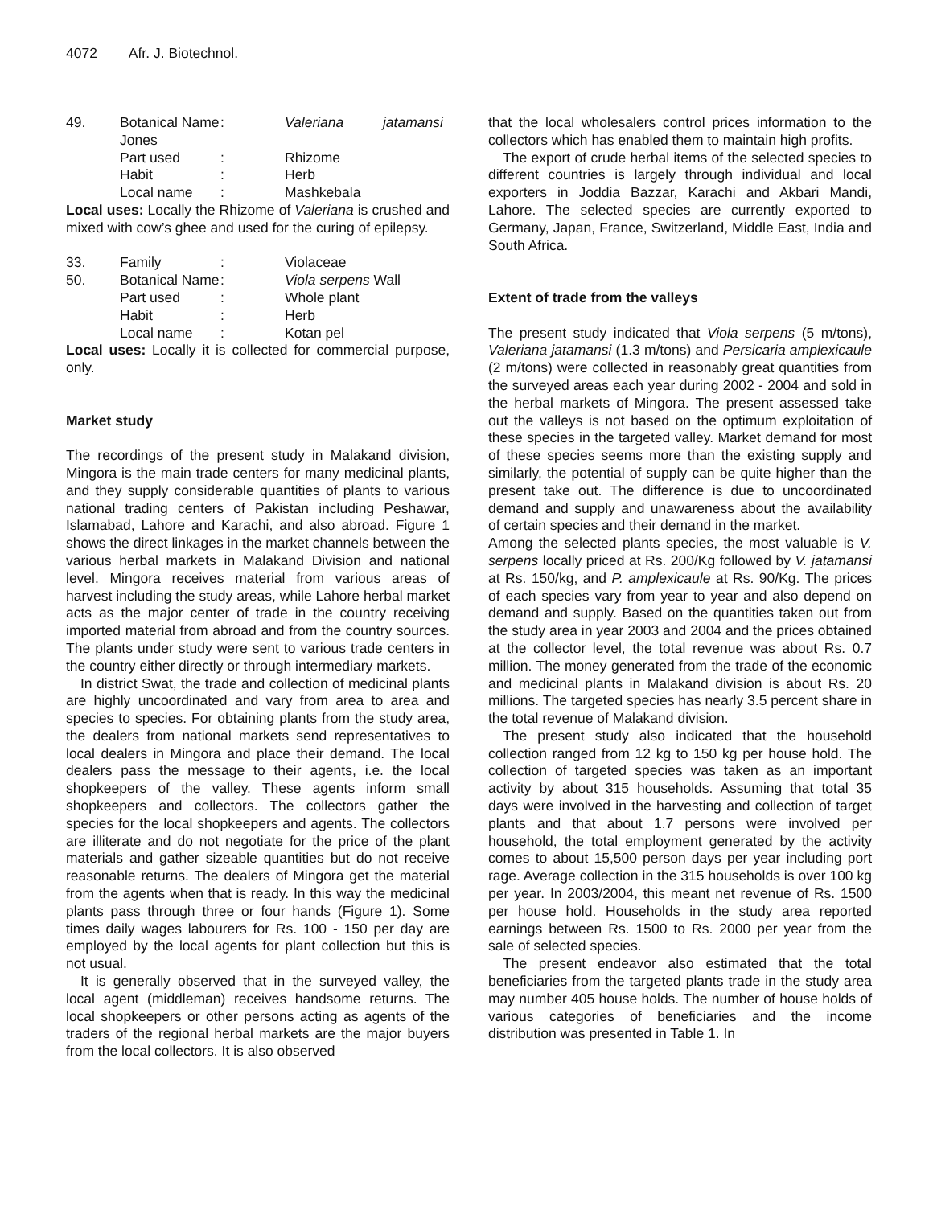4072 Afr. J. Biotechnol.
| 49. | Botanical Name | : | Valeriana jatamansi |
| | Jones | | |
| | Part used | : | Rhizome |
| | Habit | : | Herb |
| | Local name | : | Mashkebala |
Local uses: Locally the Rhizome of Valeriana is crushed and mixed with cow’s ghee and used for the curing of epilepsy.
| 33. | Family | : | Violaceae |
| 50. | Botanical Name | : | Viola serpens Wall |
| | Part used | : | Whole plant |
| | Habit | : | Herb |
| | Local name | : | Kotan pel |
Local uses: Locally it is collected for commercial purpose, only.
Market study
The recordings of the present study in Malakand division, Mingora is the main trade centers for many medicinal plants, and they supply considerable quantities of plants to various national trading centers of Pakistan including Peshawar, Islamabad, Lahore and Karachi, and also abroad. Figure 1 shows the direct linkages in the market channels between the various herbal markets in Malakand Division and national level. Mingora receives material from various areas of harvest including the study areas, while Lahore herbal market acts as the major center of trade in the country receiving imported material from abroad and from the country sources. The plants under study were sent to various trade centers in the country either directly or through intermediary markets.
In district Swat, the trade and collection of medicinal plants are highly uncoordinated and vary from area to area and species to species. For obtaining plants from the study area, the dealers from national markets send representatives to local dealers in Mingora and place their demand. The local dealers pass the message to their agents, i.e. the local shopkeepers of the valley. These agents inform small shopkeepers and collectors. The collectors gather the species for the local shopkeepers and agents. The collectors are illiterate and do not negotiate for the price of the plant materials and gather sizeable quantities but do not receive reasonable returns. The dealers of Mingora get the material from the agents when that is ready. In this way the medicinal plants pass through three or four hands (Figure 1). Some times daily wages labourers for Rs. 100 - 150 per day are employed by the local agents for plant collection but this is not usual.
It is generally observed that in the surveyed valley, the local agent (middleman) receives handsome returns. The local shopkeepers or other persons acting as agents of the traders of the regional herbal markets are the major buyers from the local collectors. It is also observed
that the local wholesalers control prices information to the collectors which has enabled them to maintain high profits.
The export of crude herbal items of the selected species to different countries is largely through individual and local exporters in Joddia Bazzar, Karachi and Akbari Mandi, Lahore. The selected species are currently exported to Germany, Japan, France, Switzerland, Middle East, India and South Africa.
Extent of trade from the valleys
The present study indicated that Viola serpens (5 m/tons), Valeriana jatamansi (1.3 m/tons) and Persicaria amplexicaule (2 m/tons) were collected in reasonably great quantities from the surveyed areas each year during 2002 - 2004 and sold in the herbal markets of Mingora. The present assessed take out the valleys is not based on the optimum exploitation of these species in the targeted valley. Market demand for most of these species seems more than the existing supply and similarly, the potential of supply can be quite higher than the present take out. The difference is due to uncoordinated demand and supply and unawareness about the availability of certain species and their demand in the market.
Among the selected plants species, the most valuable is V. serpens locally priced at Rs. 200/Kg followed by V. jatamansi at Rs. 150/kg, and P. amplexicaule at Rs. 90/Kg. The prices of each species vary from year to year and also depend on demand and supply. Based on the quantities taken out from the study area in year 2003 and 2004 and the prices obtained at the collector level, the total revenue was about Rs. 0.7 million. The money generated from the trade of the economic and medicinal plants in Malakand division is about Rs. 20 millions. The targeted species has nearly 3.5 percent share in the total revenue of Malakand division.
The present study also indicated that the household collection ranged from 12 kg to 150 kg per house hold. The collection of targeted species was taken as an important activity by about 315 households. Assuming that total 35 days were involved in the harvesting and collection of target plants and that about 1.7 persons were involved per household, the total employment generated by the activity comes to about 15,500 person days per year including port rage. Average collection in the 315 households is over 100 kg per year. In 2003/2004, this meant net revenue of Rs. 1500 per house hold. Households in the study area reported earnings between Rs. 1500 to Rs. 2000 per year from the sale of selected species.
The present endeavor also estimated that the total beneficiaries from the targeted plants trade in the study area may number 405 house holds. The number of house holds of various categories of beneficiaries and the income distribution was presented in Table 1. In